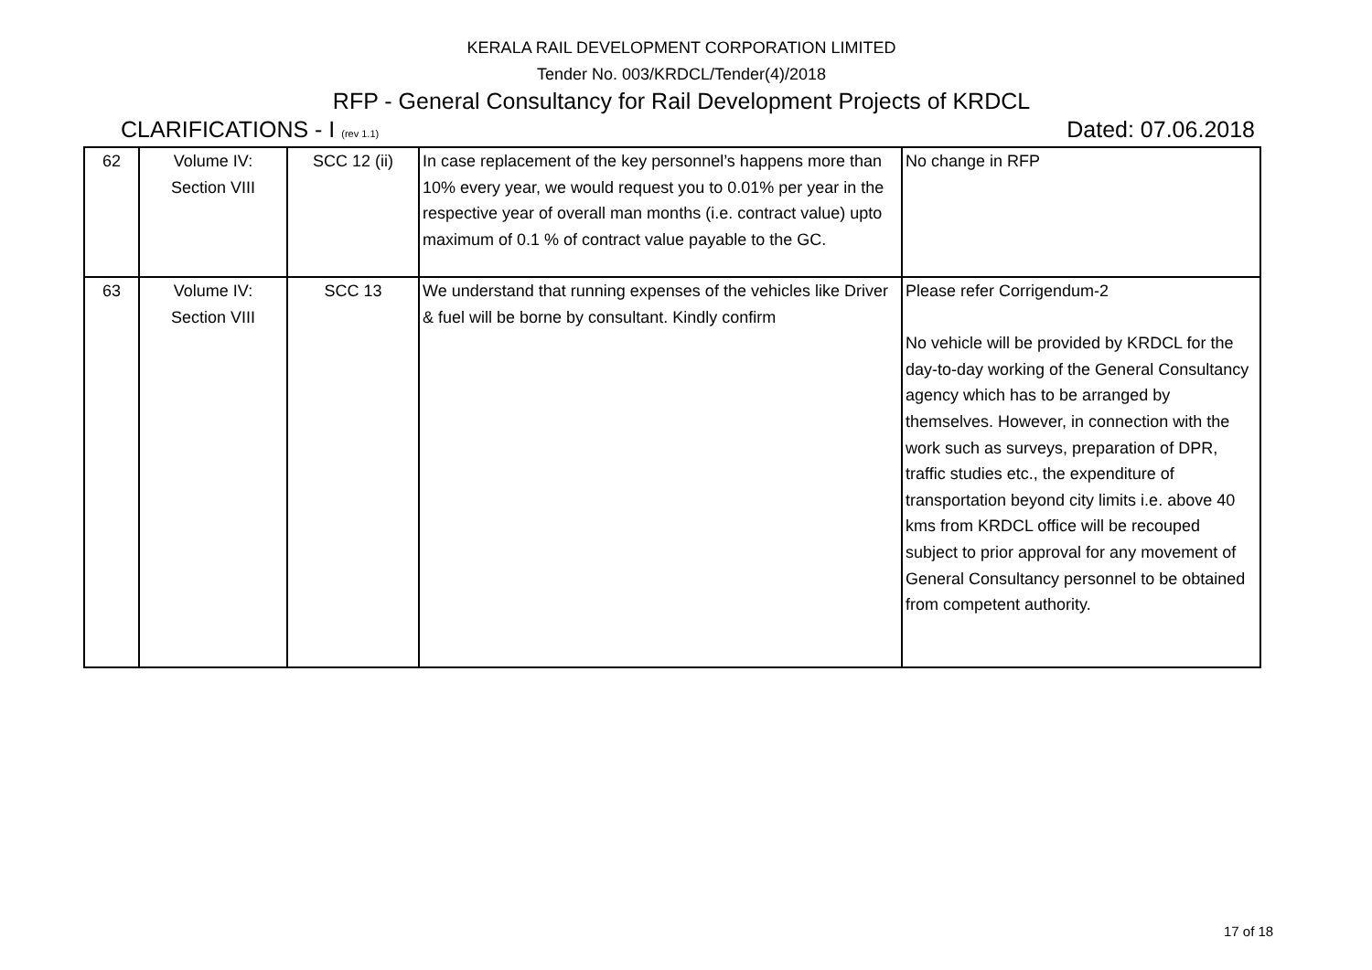KERALA RAIL DEVELOPMENT CORPORATION LIMITED
Tender No. 003/KRDCL/Tender(4)/2018
RFP - General Consultancy for Rail Development Projects of KRDCL
CLARIFICATIONS - I (rev 1.1) Dated: 07.06.2018
| 62 | Volume IV: Section VIII | SCC 12 (ii) | In case replacement of the key personnel’s happens more than 10% every year, we would request you to 0.01% per year in the respective year of overall man months (i.e. contract value) upto maximum of 0.1 % of contract value payable to the GC. | No change in RFP |
| 63 | Volume IV: Section VIII | SCC 13 | We understand that running expenses of the vehicles like Driver & fuel will be borne by consultant. Kindly confirm | Please refer Corrigendum-2 No vehicle will be provided by KRDCL for the day-to-day working of the General Consultancy agency which has to be arranged by themselves. However, in connection with the work such as surveys, preparation of DPR, traffic studies etc., the expenditure of transportation beyond city limits i.e. above 40 kms from KRDCL office will be recouped subject to prior approval for any movement of General Consultancy personnel to be obtained from competent authority. |
17 of 18